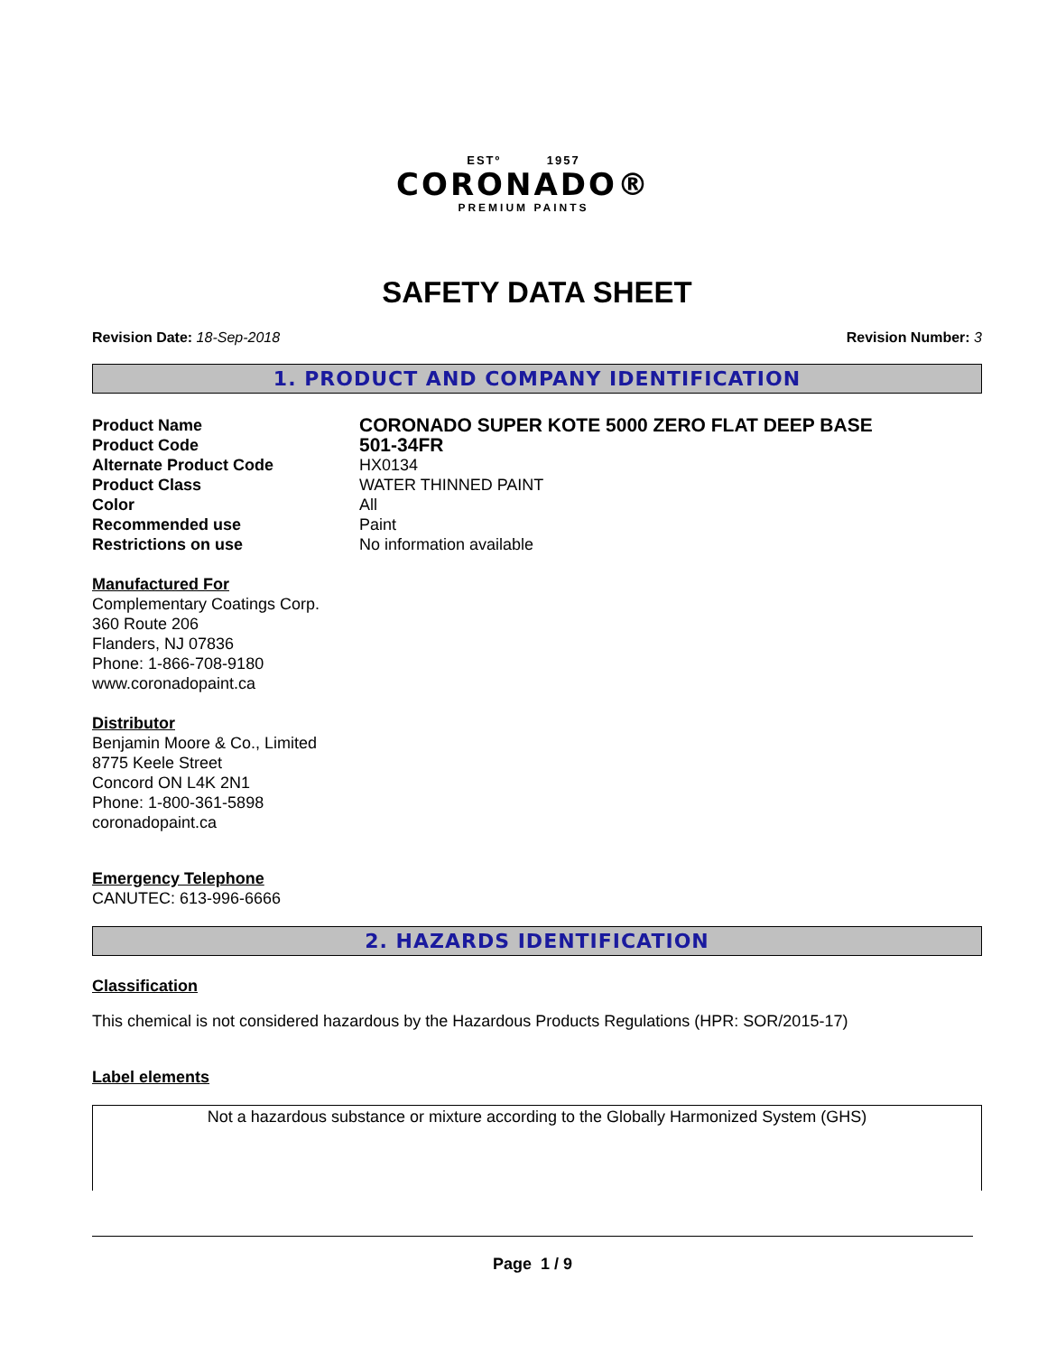ESTº 1957
CORONADO®
PREMIUM PAINTS
SAFETY DATA SHEET
Revision Date: 18-Sep-2018 Revision Number: 3
1. PRODUCT AND COMPANY IDENTIFICATION
Product Name CORONADO SUPER KOTE 5000 ZERO FLAT DEEP BASE Product Code 501-34FR Alternate Product Code HX0134 Product Class WATER THINNED PAINT Color All Recommended use Paint Restrictions on use No information available
Manufactured For
Complementary Coatings Corp.
360 Route 206
Flanders, NJ 07836
Phone: 1-866-708-9180
www.coronadopaint.ca
Distributor
Benjamin Moore & Co., Limited
8775 Keele Street
Concord ON L4K 2N1
Phone: 1-800-361-5898
coronadopaint.ca
Emergency Telephone
CANUTEC: 613-996-6666
2. HAZARDS IDENTIFICATION
Classification
This chemical is not considered hazardous by the Hazardous Products Regulations (HPR: SOR/2015-17)
Label elements
Not a hazardous substance or mixture according to the Globally Harmonized System (GHS)
Page 1 / 9